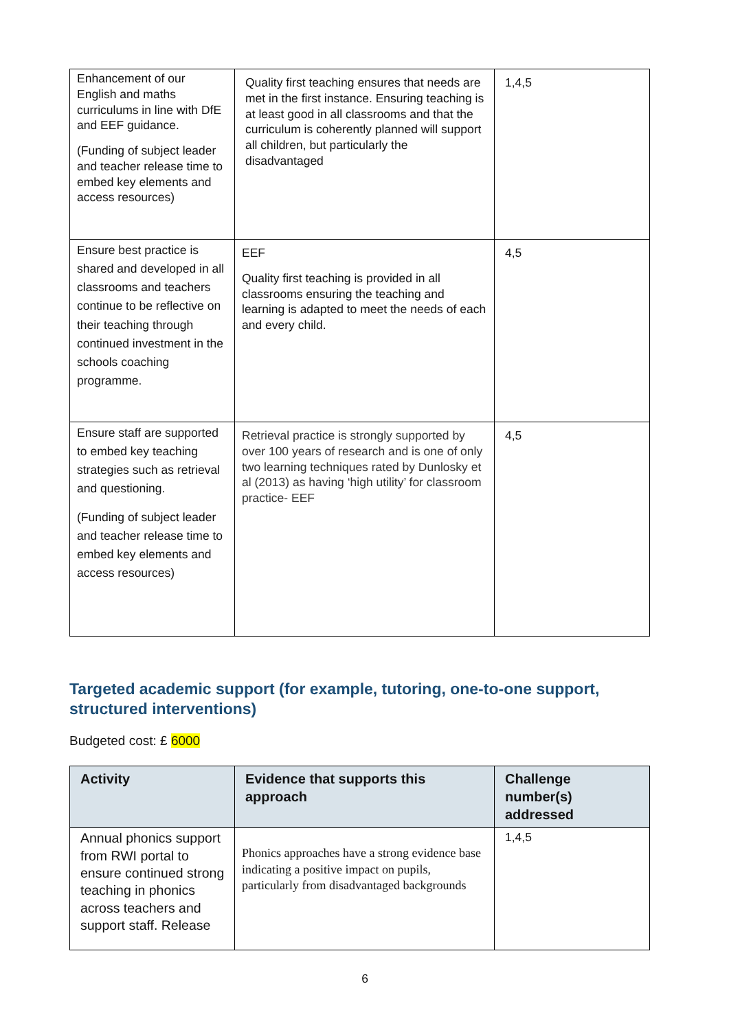| Enhancement of our English and maths curriculums in line with DfE and EEF guidance. (Funding of subject leader and teacher release time to embed key elements and access resources) | Quality first teaching ensures that needs are met in the first instance. Ensuring teaching is at least good in all classrooms and that the curriculum is coherently planned will support all children, but particularly the disadvantaged | 1,4,5 |
| Ensure best practice is shared and developed in all classrooms and teachers continue to be reflective on their teaching through continued investment in the schools coaching programme. | EEF Quality first teaching is provided in all classrooms ensuring the teaching and learning is adapted to meet the needs of each and every child. | 4,5 |
| Ensure staff are supported to embed key teaching strategies such as retrieval and questioning. (Funding of subject leader and teacher release time to embed key elements and access resources) | Retrieval practice is strongly supported by over 100 years of research and is one of only two learning techniques rated by Dunlosky et al (2013) as having ‘high utility’ for classroom practice- EEF | 4,5 |
Targeted academic support (for example, tutoring, one-to-one support, structured interventions)
Budgeted cost: £ 6000
| Activity | Evidence that supports this approach | Challenge number(s) addressed |
| --- | --- | --- |
| Annual phonics support from RWI portal to ensure continued strong teaching in phonics across teachers and support staff. Release | Phonics approaches have a strong evidence base indicating a positive impact on pupils, particularly from disadvantaged backgrounds | 1,4,5 |
6